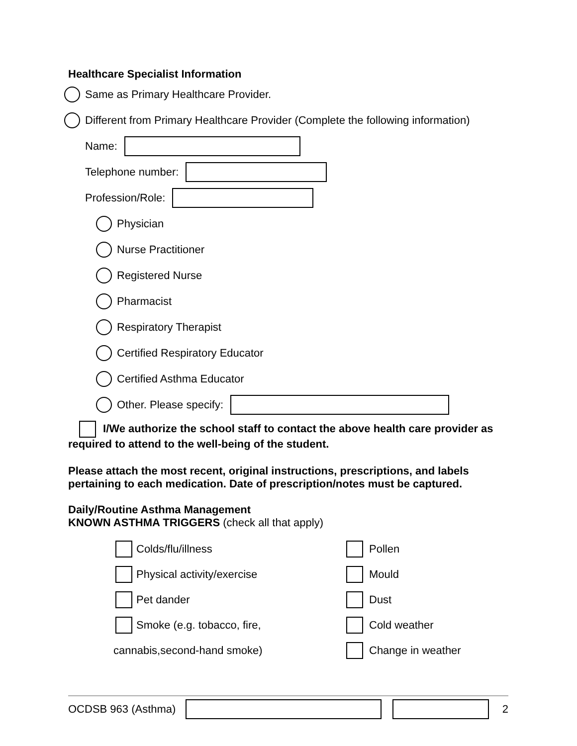Healthcare Specialist Information
Same as Primary Healthcare Provider.
Different from Primary Healthcare Provider (Complete the following information)
Name:
Telephone number:
Profession/Role:
Physician
Nurse Practitioner
Registered Nurse
Pharmacist
Respiratory Therapist
Certified Respiratory Educator
Certified Asthma Educator
Other. Please specify:
I/We authorize the school staff to contact the above health care provider as required to attend to the well-being of the student.
Please attach the most recent, original instructions, prescriptions, and labels pertaining to each medication. Date of prescription/notes must be captured.
Daily/Routine Asthma Management
KNOWN ASTHMA TRIGGERS (check all that apply)
Colds/flu/illness
Physical activity/exercise
Pet dander
Smoke (e.g. tobacco, fire,
cannabis,second-hand smoke)
Pollen
Mould
Dust
Cold weather
Change in weather
OCDSB 963 (Asthma) 2